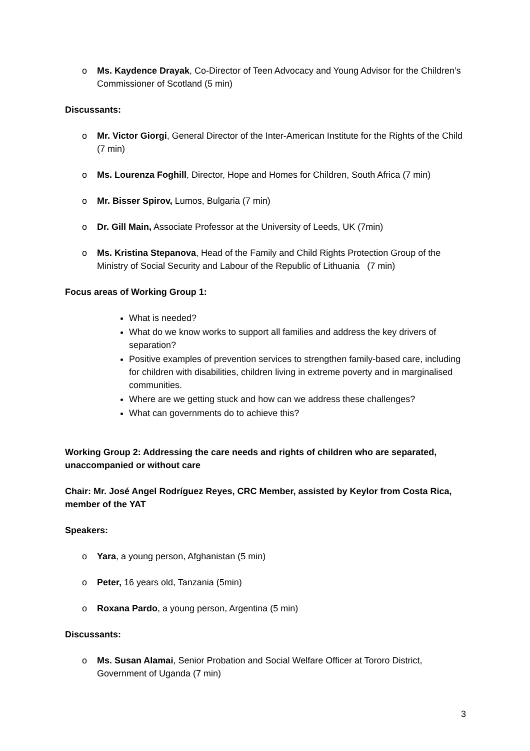o Ms. Kaydence Drayak, Co-Director of Teen Advocacy and Young Advisor for the Children’s Commissioner of Scotland (5 min)
Discussants:
o Mr. Victor Giorgi, General Director of the Inter-American Institute for the Rights of the Child (7 min)
o Ms. Lourenza Foghill, Director, Hope and Homes for Children, South Africa (7 min)
o Mr. Bisser Spirov, Lumos, Bulgaria (7 min)
o Dr. Gill Main, Associate Professor at the University of Leeds, UK (7min)
o Ms. Kristina Stepanova, Head of the Family and Child Rights Protection Group of the Ministry of Social Security and Labour of the Republic of Lithuania (7 min)
Focus areas of Working Group 1:
What is needed?
What do we know works to support all families and address the key drivers of separation?
Positive examples of prevention services to strengthen family-based care, including for children with disabilities, children living in extreme poverty and in marginalised communities.
Where are we getting stuck and how can we address these challenges?
What can governments do to achieve this?
Working Group 2: Addressing the care needs and rights of children who are separated, unaccompanied or without care
Chair: Mr. José Angel Rodríguez Reyes, CRC Member, assisted by Keylor from Costa Rica, member of the YAT
Speakers:
o Yara, a young person, Afghanistan (5 min)
o Peter, 16 years old, Tanzania (5min)
o Roxana Pardo, a young person, Argentina (5 min)
Discussants:
o Ms. Susan Alamai, Senior Probation and Social Welfare Officer at Tororo District, Government of Uganda (7 min)
3